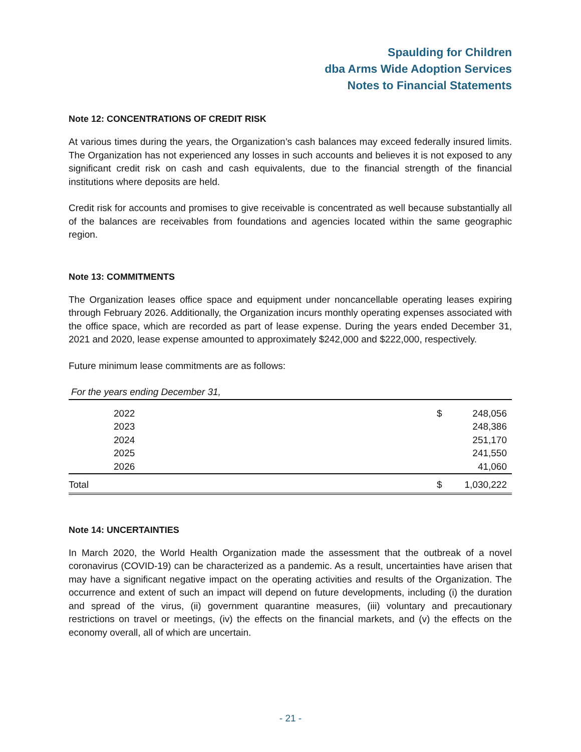Spaulding for Children
dba Arms Wide Adoption Services
Notes to Financial Statements
Note 12: CONCENTRATIONS OF CREDIT RISK
At various times during the years, the Organization’s cash balances may exceed federally insured limits. The Organization has not experienced any losses in such accounts and believes it is not exposed to any significant credit risk on cash and cash equivalents, due to the financial strength of the financial institutions where deposits are held.
Credit risk for accounts and promises to give receivable is concentrated as well because substantially all of the balances are receivables from foundations and agencies located within the same geographic region.
Note 13: COMMITMENTS
The Organization leases office space and equipment under noncancellable operating leases expiring through February 2026. Additionally, the Organization incurs monthly operating expenses associated with the office space, which are recorded as part of lease expense. During the years ended December 31, 2021 and 2020, lease expense amounted to approximately $242,000 and $222,000, respectively.
Future minimum lease commitments are as follows:
| For the years ending December 31, | | |
| 2022 | $ | 248,056 |
| 2023 | | 248,386 |
| 2024 | | 251,170 |
| 2025 | | 241,550 |
| 2026 | | 41,060 |
| Total | $ | 1,030,222 |
Note 14: UNCERTAINTIES
In March 2020, the World Health Organization made the assessment that the outbreak of a novel coronavirus (COVID-19) can be characterized as a pandemic. As a result, uncertainties have arisen that may have a significant negative impact on the operating activities and results of the Organization. The occurrence and extent of such an impact will depend on future developments, including (i) the duration and spread of the virus, (ii) government quarantine measures, (iii) voluntary and precautionary restrictions on travel or meetings, (iv) the effects on the financial markets, and (v) the effects on the economy overall, all of which are uncertain.
- 21 -